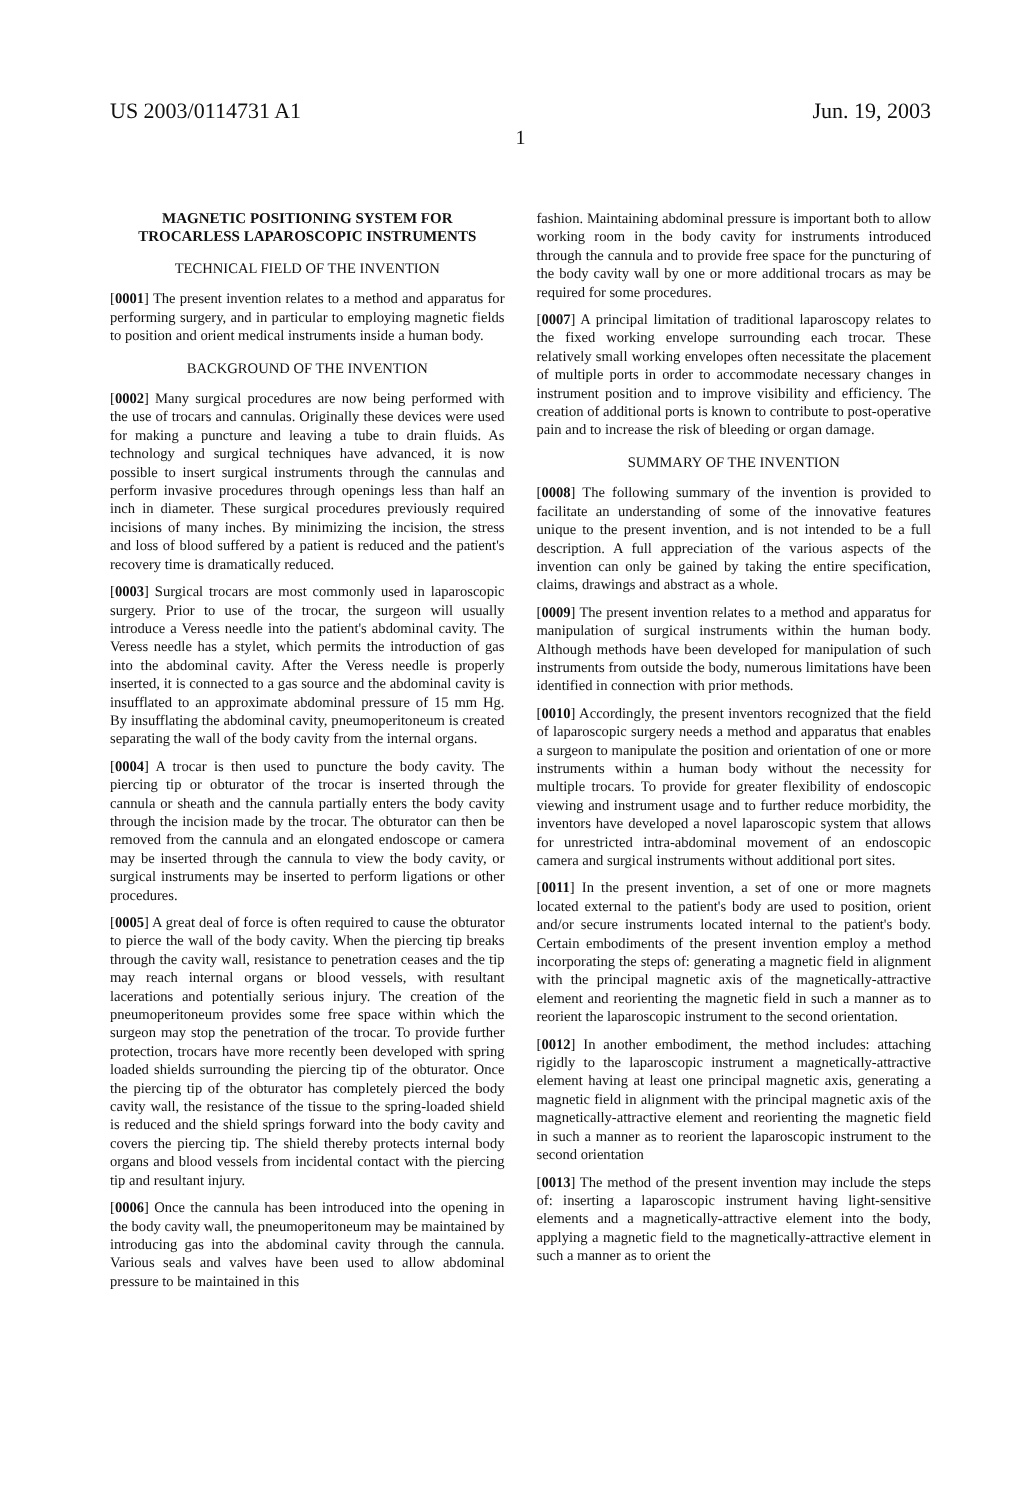US 2003/0114731 A1 Jun. 19, 2003
1
MAGNETIC POSITIONING SYSTEM FOR TROCARLESS LAPAROSCOPIC INSTRUMENTS
TECHNICAL FIELD OF THE INVENTION
[0001] The present invention relates to a method and apparatus for performing surgery, and in particular to employing magnetic fields to position and orient medical instruments inside a human body.
BACKGROUND OF THE INVENTION
[0002] Many surgical procedures are now being performed with the use of trocars and cannulas. Originally these devices were used for making a puncture and leaving a tube to drain fluids. As technology and surgical techniques have advanced, it is now possible to insert surgical instruments through the cannulas and perform invasive procedures through openings less than half an inch in diameter. These surgical procedures previously required incisions of many inches. By minimizing the incision, the stress and loss of blood suffered by a patient is reduced and the patient's recovery time is dramatically reduced.
[0003] Surgical trocars are most commonly used in laparoscopic surgery. Prior to use of the trocar, the surgeon will usually introduce a Veress needle into the patient's abdominal cavity. The Veress needle has a stylet, which permits the introduction of gas into the abdominal cavity. After the Veress needle is properly inserted, it is connected to a gas source and the abdominal cavity is insufflated to an approximate abdominal pressure of 15 mm Hg. By insufflating the abdominal cavity, pneumoperitoneum is created separating the wall of the body cavity from the internal organs.
[0004] A trocar is then used to puncture the body cavity. The piercing tip or obturator of the trocar is inserted through the cannula or sheath and the cannula partially enters the body cavity through the incision made by the trocar. The obturator can then be removed from the cannula and an elongated endoscope or camera may be inserted through the cannula to view the body cavity, or surgical instruments may be inserted to perform ligations or other procedures.
[0005] A great deal of force is often required to cause the obturator to pierce the wall of the body cavity. When the piercing tip breaks through the cavity wall, resistance to penetration ceases and the tip may reach internal organs or blood vessels, with resultant lacerations and potentially serious injury. The creation of the pneumoperitoneum provides some free space within which the surgeon may stop the penetration of the trocar. To provide further protection, trocars have more recently been developed with spring loaded shields surrounding the piercing tip of the obturator. Once the piercing tip of the obturator has completely pierced the body cavity wall, the resistance of the tissue to the spring-loaded shield is reduced and the shield springs forward into the body cavity and covers the piercing tip. The shield thereby protects internal body organs and blood vessels from incidental contact with the piercing tip and resultant injury.
[0006] Once the cannula has been introduced into the opening in the body cavity wall, the pneumoperitoneum may be maintained by introducing gas into the abdominal cavity through the cannula. Various seals and valves have been used to allow abdominal pressure to be maintained in this
fashion. Maintaining abdominal pressure is important both to allow working room in the body cavity for instruments introduced through the cannula and to provide free space for the puncturing of the body cavity wall by one or more additional trocars as may be required for some procedures.
[0007] A principal limitation of traditional laparoscopy relates to the fixed working envelope surrounding each trocar. These relatively small working envelopes often necessitate the placement of multiple ports in order to accommodate necessary changes in instrument position and to improve visibility and efficiency. The creation of additional ports is known to contribute to post-operative pain and to increase the risk of bleeding or organ damage.
SUMMARY OF THE INVENTION
[0008] The following summary of the invention is provided to facilitate an understanding of some of the innovative features unique to the present invention, and is not intended to be a full description. A full appreciation of the various aspects of the invention can only be gained by taking the entire specification, claims, drawings and abstract as a whole.
[0009] The present invention relates to a method and apparatus for manipulation of surgical instruments within the human body. Although methods have been developed for manipulation of such instruments from outside the body, numerous limitations have been identified in connection with prior methods.
[0010] Accordingly, the present inventors recognized that the field of laparoscopic surgery needs a method and apparatus that enables a surgeon to manipulate the position and orientation of one or more instruments within a human body without the necessity for multiple trocars. To provide for greater flexibility of endoscopic viewing and instrument usage and to further reduce morbidity, the inventors have developed a novel laparoscopic system that allows for unrestricted intra-abdominal movement of an endoscopic camera and surgical instruments without additional port sites.
[0011] In the present invention, a set of one or more magnets located external to the patient's body are used to position, orient and/or secure instruments located internal to the patient's body. Certain embodiments of the present invention employ a method incorporating the steps of: generating a magnetic field in alignment with the principal magnetic axis of the magnetically-attractive element and reorienting the magnetic field in such a manner as to reorient the laparoscopic instrument to the second orientation.
[0012] In another embodiment, the method includes: attaching rigidly to the laparoscopic instrument a magnetically-attractive element having at least one principal magnetic axis, generating a magnetic field in alignment with the principal magnetic axis of the magnetically-attractive element and reorienting the magnetic field in such a manner as to reorient the laparoscopic instrument to the second orientation
[0013] The method of the present invention may include the steps of: inserting a laparoscopic instrument having light-sensitive elements and a magnetically-attractive element into the body, applying a magnetic field to the magnetically-attractive element in such a manner as to orient the